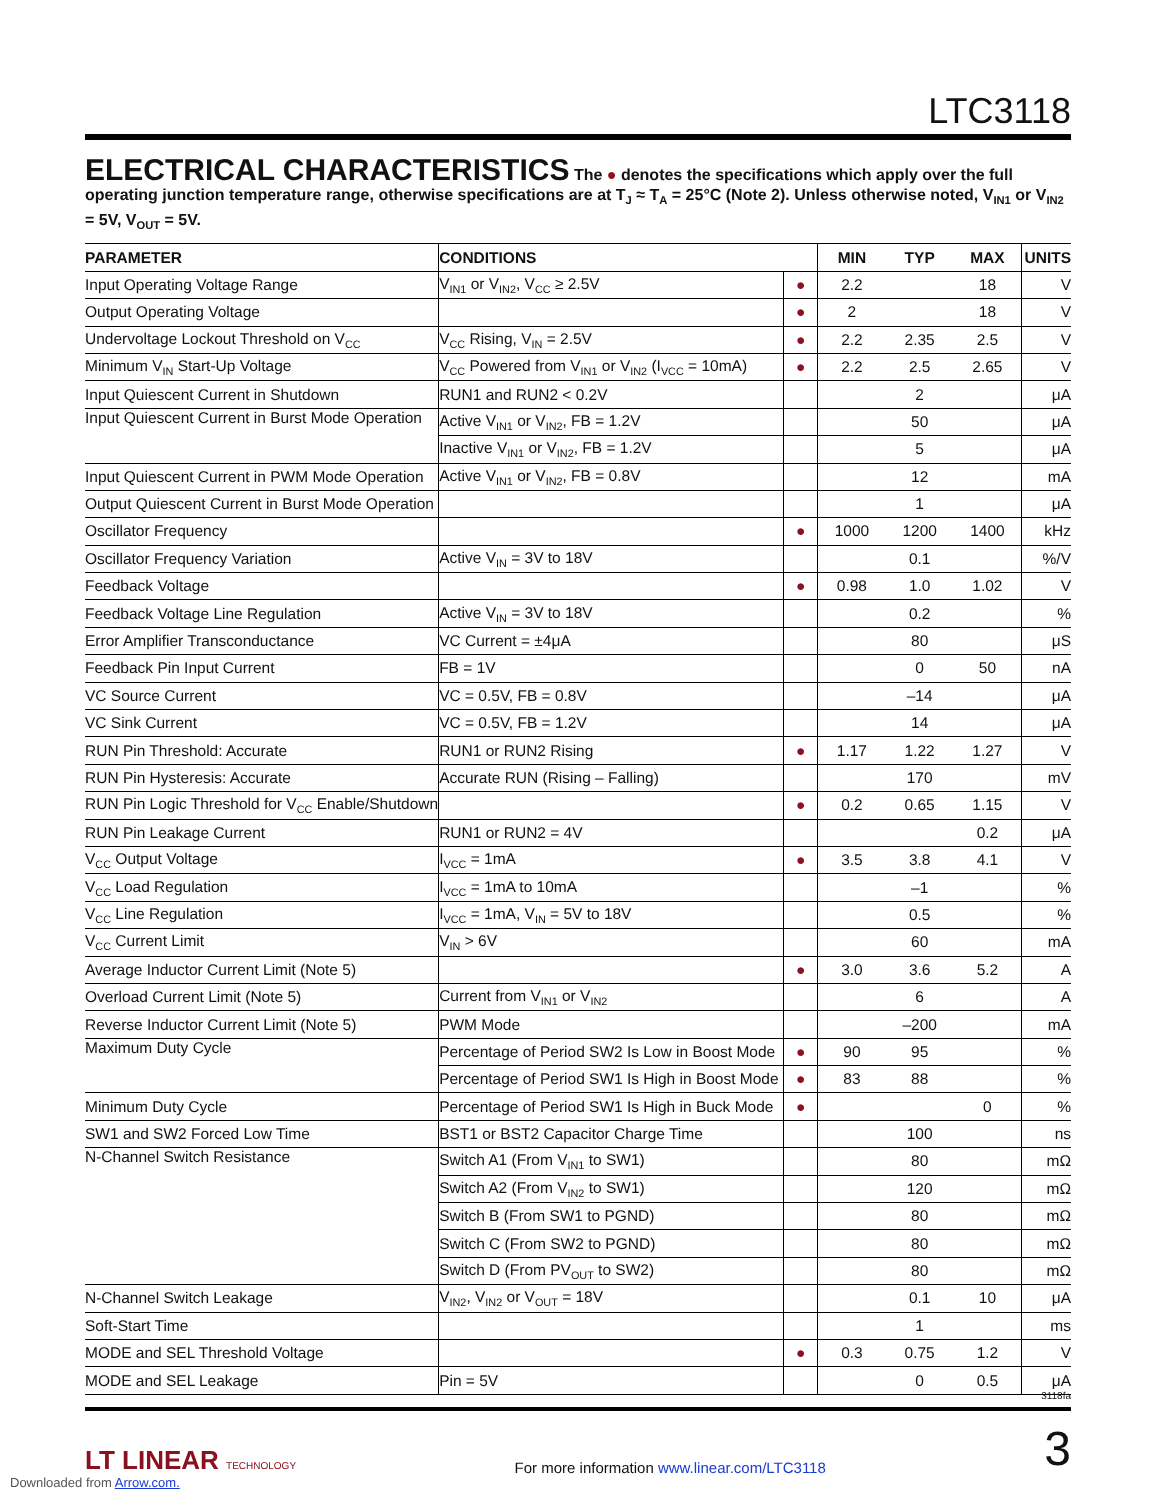LTC3118
ELECTRICAL CHARACTERISTICS
The ● denotes the specifications which apply over the full operating junction temperature range, otherwise specifications are at T<sub>J</sub> ≈ T<sub>A</sub> = 25°C (Note 2). Unless otherwise noted, V<sub>IN1</sub> or V<sub>IN2</sub> = 5V, V<sub>OUT</sub> = 5V.
| PARAMETER | CONDITIONS | | MIN | TYP | MAX | UNITS |
| --- | --- | --- | --- | --- | --- | --- |
| Input Operating Voltage Range | V<sub>IN1</sub> or V<sub>IN2</sub>, V<sub>CC</sub> ≥ 2.5V | ● | 2.2 | | 18 | V |
| Output Operating Voltage | | ● | 2 | | 18 | V |
| Undervoltage Lockout Threshold on V<sub>CC</sub> | V<sub>CC</sub> Rising, V<sub>IN</sub> = 2.5V | ● | 2.2 | 2.35 | 2.5 | V |
| Minimum V<sub>IN</sub> Start-Up Voltage | V<sub>CC</sub> Powered from V<sub>IN1</sub> or V<sub>IN2</sub> (I<sub>VCC</sub> = 10mA) | ● | 2.2 | 2.5 | 2.65 | V |
| Input Quiescent Current in Shutdown | RUN1 and RUN2 < 0.2V | | | 2 | | μA |
| Input Quiescent Current in Burst Mode Operation | Active V<sub>IN1</sub> or V<sub>IN2</sub>, FB = 1.2V | | | 50 | | μA |
| | Inactive V<sub>IN1</sub> or V<sub>IN2</sub>, FB = 1.2V | | | 5 | | μA |
| Input Quiescent Current in PWM Mode Operation | Active V<sub>IN1</sub> or V<sub>IN2</sub>, FB = 0.8V | | | 12 | | mA |
| Output Quiescent Current in Burst Mode Operation | | | | 1 | | μA |
| Oscillator Frequency | | ● | 1000 | 1200 | 1400 | kHz |
| Oscillator Frequency Variation | Active V<sub>IN</sub> = 3V to 18V | | | 0.1 | | %/V |
| Feedback Voltage | | ● | 0.98 | 1.0 | 1.02 | V |
| Feedback Voltage Line Regulation | Active V<sub>IN</sub> = 3V to 18V | | | 0.2 | | % |
| Error Amplifier Transconductance | VC Current = ±4μA | | | 80 | | μS |
| Feedback Pin Input Current | FB = 1V | | | 0 | 50 | nA |
| VC Source Current | VC = 0.5V, FB = 0.8V | | | –14 | | μA |
| VC Sink Current | VC = 0.5V, FB = 1.2V | | | 14 | | μA |
| RUN Pin Threshold: Accurate | RUN1 or RUN2 Rising | ● | 1.17 | 1.22 | 1.27 | V |
| RUN Pin Hysteresis: Accurate | Accurate RUN (Rising – Falling) | | | 170 | | mV |
| RUN Pin Logic Threshold for V<sub>CC</sub> Enable/Shutdown | | ● | 0.2 | 0.65 | 1.15 | V |
| RUN Pin Leakage Current | RUN1 or RUN2 = 4V | | | | 0.2 | μA |
| V<sub>CC</sub> Output Voltage | I<sub>VCC</sub> = 1mA | ● | 3.5 | 3.8 | 4.1 | V |
| V<sub>CC</sub> Load Regulation | I<sub>VCC</sub> = 1mA to 10mA | | | –1 | | % |
| V<sub>CC</sub> Line Regulation | I<sub>VCC</sub> = 1mA, V<sub>IN</sub> = 5V to 18V | | | 0.5 | | % |
| V<sub>CC</sub> Current Limit | V<sub>IN</sub> > 6V | | | 60 | | mA |
| Average Inductor Current Limit (Note 5) | | ● | 3.0 | 3.6 | 5.2 | A |
| Overload Current Limit (Note 5) | Current from V<sub>IN1</sub> or V<sub>IN2</sub> | | | 6 | | A |
| Reverse Inductor Current Limit (Note 5) | PWM Mode | | | –200 | | mA |
| Maximum Duty Cycle | Percentage of Period SW2 Is Low in Boost Mode | ● | 90 | 95 | | % |
| | Percentage of Period SW1 Is High in Boost Mode | ● | 83 | 88 | | % |
| Minimum Duty Cycle | Percentage of Period SW1 Is High in Buck Mode | ● | | | 0 | % |
| SW1 and SW2 Forced Low Time | BST1 or BST2 Capacitor Charge Time | | | 100 | | ns |
| N-Channel Switch Resistance | Switch A1 (From V<sub>IN1</sub> to SW1) | | | 80 | | mΩ |
| | Switch A2 (From V<sub>IN2</sub> to SW1) | | | 120 | | mΩ |
| | Switch B (From SW1 to PGND) | | | 80 | | mΩ |
| | Switch C (From SW2 to PGND) | | | 80 | | mΩ |
| | Switch D (From PV<sub>OUT</sub> to SW2) | | | 80 | | mΩ |
| N-Channel Switch Leakage | V<sub>IN2</sub>, V<sub>IN2</sub> or V<sub>OUT</sub> = 18V | | | 0.1 | 10 | μA |
| Soft-Start Time | | | | 1 | | ms |
| MODE and SEL Threshold Voltage | | ● | 0.3 | 0.75 | 1.2 | V |
| MODE and SEL Leakage | Pin = 5V | | | 0 | 0.5 | μA |
3118fa
LT LINEAR TECHNOLOGY
For more information www.linear.com/LTC3118
3
Downloaded from Arrow.com.